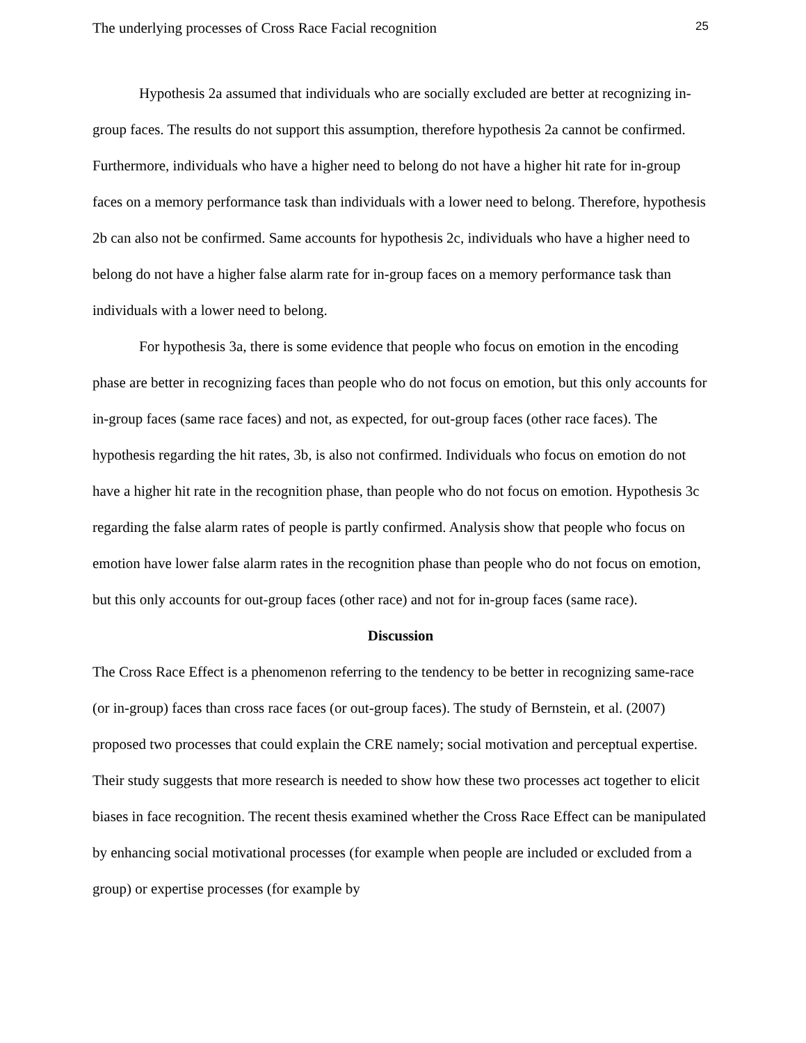The underlying processes of Cross Race Facial recognition 25
Hypothesis 2a assumed that individuals who are socially excluded are better at recognizing in-group faces. The results do not support this assumption, therefore hypothesis 2a cannot be confirmed. Furthermore, individuals who have a higher need to belong do not have a higher hit rate for in-group faces on a memory performance task than individuals with a lower need to belong. Therefore, hypothesis 2b can also not be confirmed. Same accounts for hypothesis 2c, individuals who have a higher need to belong do not have a higher false alarm rate for in-group faces on a memory performance task than individuals with a lower need to belong.
For hypothesis 3a, there is some evidence that people who focus on emotion in the encoding phase are better in recognizing faces than people who do not focus on emotion, but this only accounts for in-group faces (same race faces) and not, as expected, for out-group faces (other race faces). The hypothesis regarding the hit rates, 3b, is also not confirmed. Individuals who focus on emotion do not have a higher hit rate in the recognition phase, than people who do not focus on emotion. Hypothesis 3c regarding the false alarm rates of people is partly confirmed. Analysis show that people who focus on emotion have lower false alarm rates in the recognition phase than people who do not focus on emotion, but this only accounts for out-group faces (other race) and not for in-group faces (same race).
Discussion
The Cross Race Effect is a phenomenon referring to the tendency to be better in recognizing same-race (or in-group) faces than cross race faces (or out-group faces). The study of Bernstein, et al. (2007) proposed two processes that could explain the CRE namely; social motivation and perceptual expertise. Their study suggests that more research is needed to show how these two processes act together to elicit biases in face recognition. The recent thesis examined whether the Cross Race Effect can be manipulated by enhancing social motivational processes (for example when people are included or excluded from a group) or expertise processes (for example by